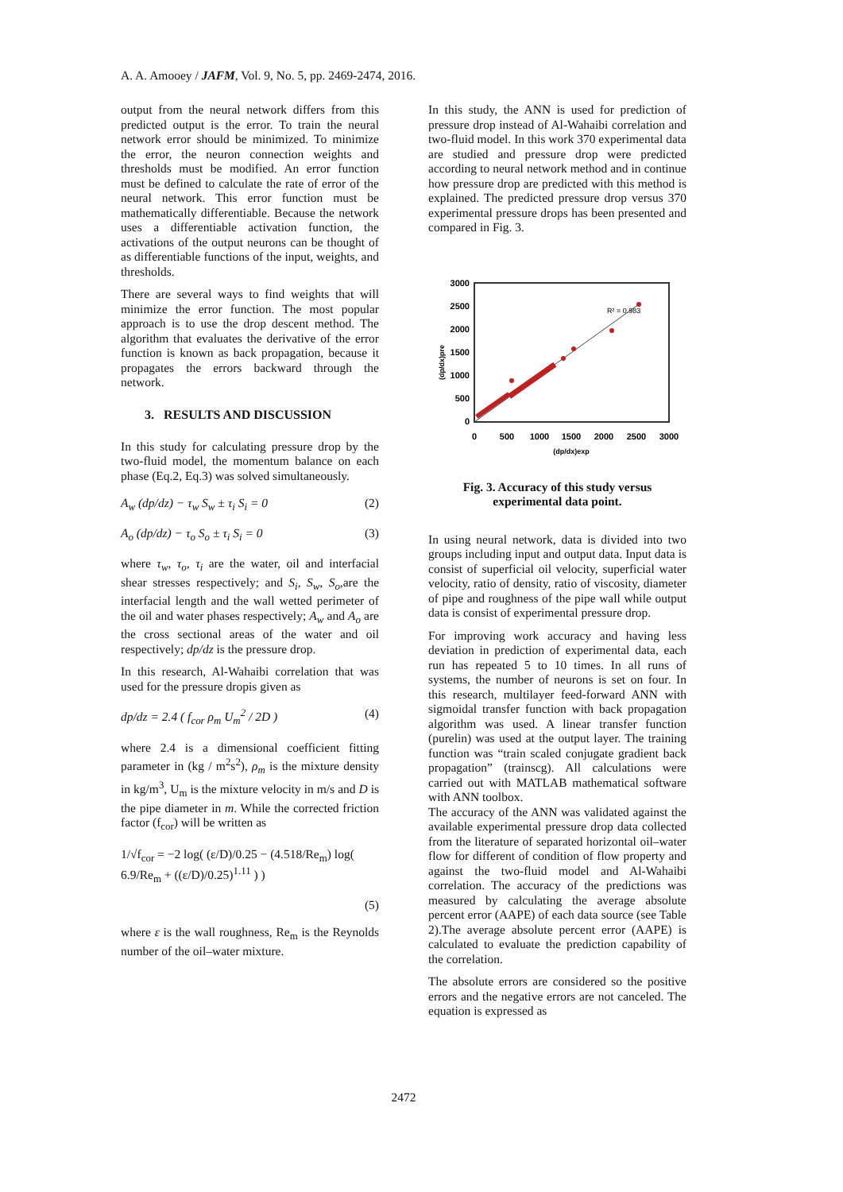A. A. Amooey / JAFM, Vol. 9, No. 5, pp. 2469-2474, 2016.
output from the neural network differs from this predicted output is the error. To train the neural network error should be minimized. To minimize the error, the neuron connection weights and thresholds must be modified. An error function must be defined to calculate the rate of error of the neural network. This error function must be mathematically differentiable. Because the network uses a differentiable activation function, the activations of the output neurons can be thought of as differentiable functions of the input, weights, and thresholds.
There are several ways to find weights that will minimize the error function. The most popular approach is to use the drop descent method. The algorithm that evaluates the derivative of the error function is known as back propagation, because it propagates the errors backward through the network.
3. RESULTS AND DISCUSSION
In this study for calculating pressure drop by the two-fluid model, the momentum balance on each phase (Eq.2, Eq.3) was solved simultaneously.
A<sub>w</sub> (dp/dz) − τ<sub>w</sub> S<sub>w</sub> ± τ<sub>i</sub> S<sub>i</sub> = 0 (2)
A<sub>o</sub> (dp/dz) − τ<sub>o</sub> S<sub>o</sub> ± τ<sub>i</sub> S<sub>i</sub> = 0 (3)
where τ<sub>w</sub>, τ<sub>o</sub>, τ<sub>i</sub> are the water, oil and interfacial shear stresses respectively; and S<sub>i</sub>, S<sub>w</sub>, S<sub>o</sub>,are the interfacial length and the wall wetted perimeter of the oil and water phases respectively; A<sub>w</sub> and A<sub>o</sub> are the cross sectional areas of the water and oil respectively; dp/dz is the pressure drop.
In this research, Al-Wahaibi correlation that was used for the pressure dropis given as
dp/dz = 2.4 ( f<sub>cor</sub> ρ<sub>m</sub> U<sub>m</sub><sup>2</sup> / 2D ) (4)
where 2.4 is a dimensional coefficient fitting parameter in (kg / m<sup>2</sup>s<sup>2</sup>), ρ<sub>m</sub> is the mixture density in kg/m<sup>3</sup>, U<sub>m</sub> is the mixture velocity in m/s and D is the pipe diameter in m. While the corrected friction factor (f<sub>cor</sub>) will be written as
1/√f<sub>cor</sub> = −2 log( (ε/D)/0.25 − (4.518/Re<sub>m</sub>) log( 6.9/Re<sub>m</sub> + ((ε/D)/0.25)<sup>1.11</sup> ) )
(5)
where ε is the wall roughness, Re<sub>m</sub> is the Reynolds number of the oil–water mixture.
In this study, the ANN is used for prediction of pressure drop instead of Al-Wahaibi correlation and two-fluid model. In this work 370 experimental data are studied and pressure drop were predicted according to neural network method and in continue how pressure drop are predicted with this method is explained. The predicted pressure drop versus 370 experimental pressure drops has been presented and compared in Fig. 3.
3000
2500
2000
1500
1000
500
0
0
500
1000
1500
2000
2500
3000
(dp/dx)exp
(dp/dx)pre
R² = 0.983
Fig. 3. Accuracy of this study versus experimental data point.
In using neural network, data is divided into two groups including input and output data. Input data is consist of superficial oil velocity, superficial water velocity, ratio of density, ratio of viscosity, diameter of pipe and roughness of the pipe wall while output data is consist of experimental pressure drop.
For improving work accuracy and having less deviation in prediction of experimental data, each run has repeated 5 to 10 times. In all runs of systems, the number of neurons is set on four. In this research, multilayer feed-forward ANN with sigmoidal transfer function with back propagation algorithm was used. A linear transfer function (purelin) was used at the output layer. The training function was “train scaled conjugate gradient back propagation” (trainscg). All calculations were carried out with MATLAB mathematical software with ANN toolbox.
The accuracy of the ANN was validated against the available experimental pressure drop data collected from the literature of separated horizontal oil–water flow for different of condition of flow property and against the two-fluid model and Al-Wahaibi correlation. The accuracy of the predictions was measured by calculating the average absolute percent error (AAPE) of each data source (see Table 2).The average absolute percent error (AAPE) is calculated to evaluate the prediction capability of the correlation.
The absolute errors are considered so the positive errors and the negative errors are not canceled. The equation is expressed as
2472